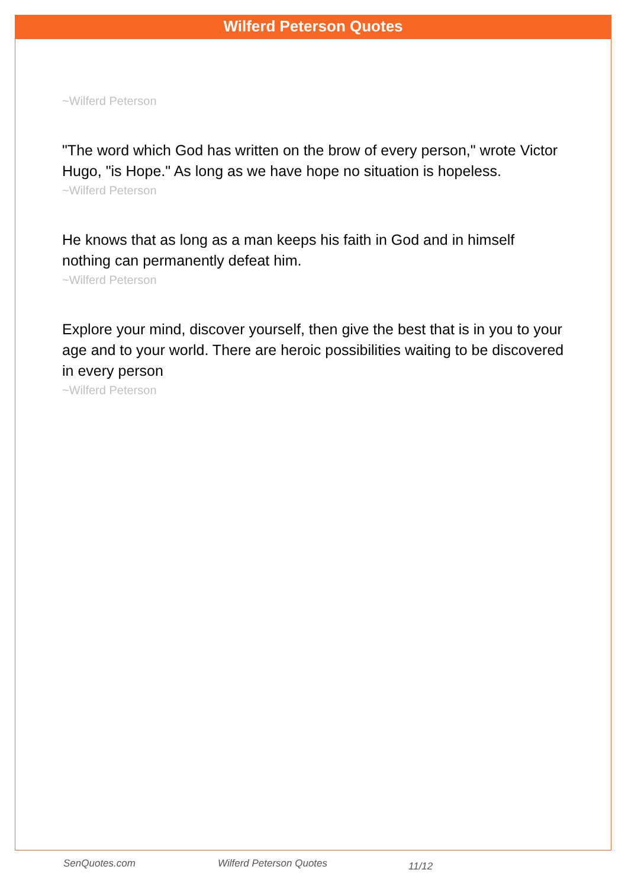Wilferd Peterson Quotes
~Wilferd Peterson
"The word which God has written on the brow of every person," wrote Victor Hugo, "is Hope." As long as we have hope no situation is hopeless.
~Wilferd Peterson
He knows that as long as a man keeps his faith in God and in himself nothing can permanently defeat him.
~Wilferd Peterson
Explore your mind, discover yourself, then give the best that is in you to your age and to your world. There are heroic possibilities waiting to be discovered in every person
~Wilferd Peterson
SenQuotes.com Wilferd Peterson Quotes 11/12